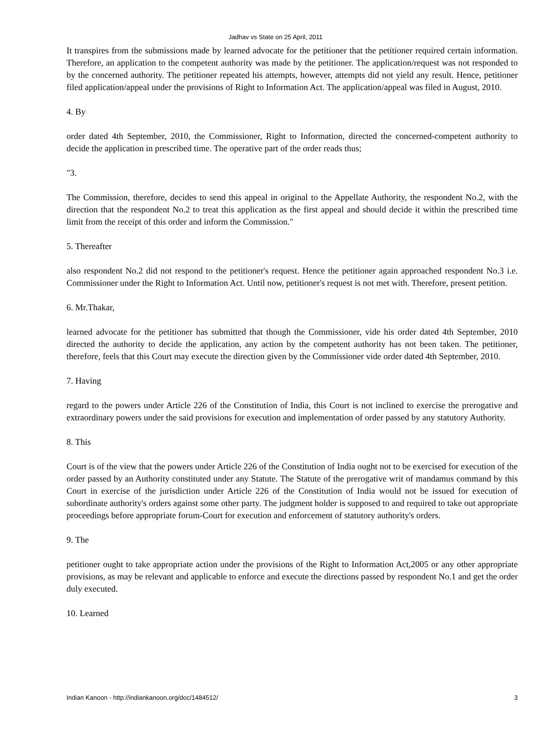Jadhav vs State on 25 April, 2011
It transpires from the submissions made by learned advocate for the petitioner that the petitioner required certain information. Therefore, an application to the competent authority was made by the petitioner. The application/request was not responded to by the concerned authority. The petitioner repeated his attempts, however, attempts did not yield any result. Hence, petitioner filed application/appeal under the provisions of Right to Information Act. The application/appeal was filed in August, 2010.
4. By
order dated 4th September, 2010, the Commissioner, Right to Information, directed the concerned-competent authority to decide the application in prescribed time. The operative part of the order reads thus;
"3.
The Commission, therefore, decides to send this appeal in original to the Appellate Authority, the respondent No.2, with the direction that the respondent No.2 to treat this application as the first appeal and should decide it within the prescribed time limit from the receipt of this order and inform the Commission."
5. Thereafter
also respondent No.2 did not respond to the petitioner's request. Hence the petitioner again approached respondent No.3 i.e. Commissioner under the Right to Information Act. Until now, petitioner's request is not met with. Therefore, present petition.
6. Mr.Thakar,
learned advocate for the petitioner has submitted that though the Commissioner, vide his order dated 4th September, 2010 directed the authority to decide the application, any action by the competent authority has not been taken. The petitioner, therefore, feels that this Court may execute the direction given by the Commissioner vide order dated 4th September, 2010.
7. Having
regard to the powers under Article 226 of the Constitution of India, this Court is not inclined to exercise the prerogative and extraordinary powers under the said provisions for execution and implementation of order passed by any statutory Authority.
8. This
Court is of the view that the powers under Article 226 of the Constitution of India ought not to be exercised for execution of the order passed by an Authority constituted under any Statute. The Statute of the prerogative writ of mandamus command by this Court in exercise of the jurisdiction under Article 226 of the Constitution of India would not be issued for execution of subordinate authority's orders against some other party. The judgment holder is supposed to and required to take out appropriate proceedings before appropriate forum-Court for execution and enforcement of statutory authority's orders.
9. The
petitioner ought to take appropriate action under the provisions of the Right to Information Act,2005 or any other appropriate provisions, as may be relevant and applicable to enforce and execute the directions passed by respondent No.1 and get the order duly executed.
10. Learned
Indian Kanoon - http://indiankanoon.org/doc/1484512/ 3